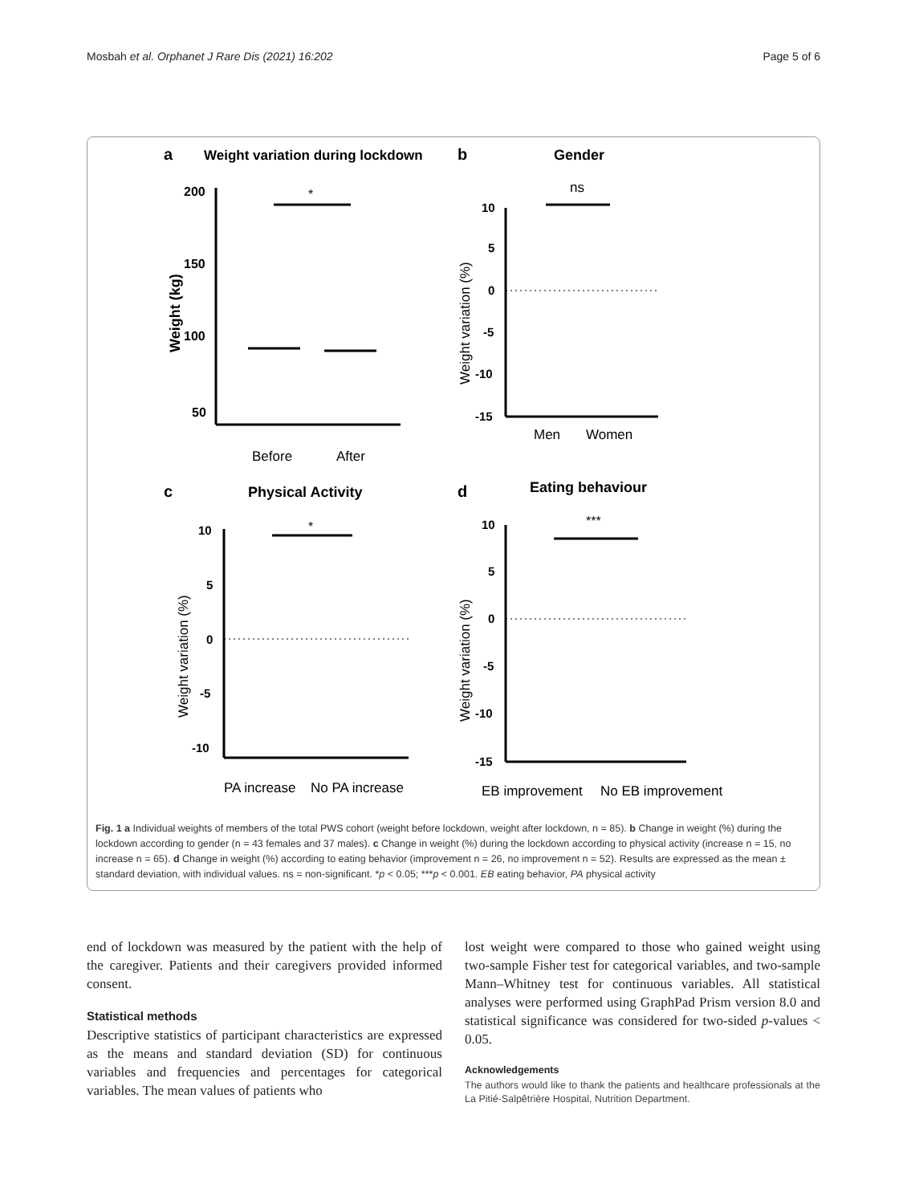Mosbah et al. Orphanet J Rare Dis (2021) 16:202 Page 5 of 6
a
Weight variation during lockdown
200
150
100
50
Weight (kg)
*
Before
After
b
Gender
ns
10
5
0
-5
-10
-15
Weight variation (%)
Men
Women
c
Physical Activity
*
10
5
0
-5
-10
Weight variation (%)
PA increase
No PA increase
d
Eating behaviour
***
10
5
0
-5
-10
-15
Weight variation (%)
EB improvement
No EB improvement
Fig. 1 a Individual weights of members of the total PWS cohort (weight before lockdown, weight after lockdown, n = 85). b Change in weight (%) during the lockdown according to gender (n = 43 females and 37 males). c Change in weight (%) during the lockdown according to physical activity (increase n = 15, no increase n = 65). d Change in weight (%) according to eating behavior (improvement n = 26, no improvement n = 52). Results are expressed as the mean ± standard deviation, with individual values. ns = non-significant. *p < 0.05; ***p < 0.001. EB eating behavior, PA physical activity
end of lockdown was measured by the patient with the help of the caregiver. Patients and their caregivers provided informed consent.
Statistical methods
Descriptive statistics of participant characteristics are expressed as the means and standard deviation (SD) for continuous variables and frequencies and percentages for categorical variables. The mean values of patients who
lost weight were compared to those who gained weight using two-sample Fisher test for categorical variables, and two-sample Mann–Whitney test for continuous variables. All statistical analyses were performed using GraphPad Prism version 8.0 and statistical significance was considered for two-sided p-values < 0.05.
Acknowledgements
The authors would like to thank the patients and healthcare professionals at the La Pitié-Salpêtrière Hospital, Nutrition Department.